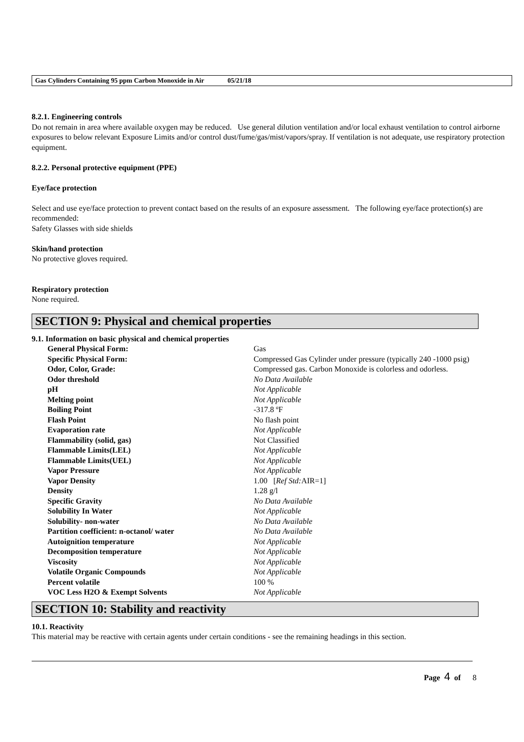Gas Cylinders Containing 95 ppm Carbon Monoxide in Air 05/21/18
8.2.1. Engineering controls
Do not remain in area where available oxygen may be reduced. Use general dilution ventilation and/or local exhaust ventilation to control airborne exposures to below relevant Exposure Limits and/or control dust/fume/gas/mist/vapors/spray. If ventilation is not adequate, use respiratory protection equipment.
8.2.2. Personal protective equipment (PPE)
Eye/face protection
Select and use eye/face protection to prevent contact based on the results of an exposure assessment. The following eye/face protection(s) are recommended:
Safety Glasses with side shields
Skin/hand protection
No protective gloves required.
Respiratory protection
None required.
SECTION 9: Physical and chemical properties
9.1. Information on basic physical and chemical properties
| General Physical Form: | Gas |
| Specific Physical Form: | Compressed Gas Cylinder under pressure (typically 240 -1000 psig) |
| Odor, Color, Grade: | Compressed gas. Carbon Monoxide is colorless and odorless. |
| Odor threshold | No Data Available |
| pH | Not Applicable |
| Melting point | Not Applicable |
| Boiling Point | -317.8 ºF |
| Flash Point | No flash point |
| Evaporation rate | Not Applicable |
| Flammability (solid, gas) | Not Classified |
| Flammable Limits(LEL) | Not Applicable |
| Flammable Limits(UEL) | Not Applicable |
| Vapor Pressure | Not Applicable |
| Vapor Density | 1.00 [ Ref Std: AIR=1] |
| Density | 1.28 g/l |
| Specific Gravity | No Data Available |
| Solubility In Water | Not Applicable |
| Solubility- non-water | No Data Available |
| Partition coefficient: n-octanol/ water | No Data Available |
| Autoignition temperature | Not Applicable |
| Decomposition temperature | Not Applicable |
| Viscosity | Not Applicable |
| Volatile Organic Compounds | Not Applicable |
| Percent volatile | 100 % |
| VOC Less H2O & Exempt Solvents | Not Applicable |
SECTION 10: Stability and reactivity
10.1. Reactivity
This material may be reactive with certain agents under certain conditions - see the remaining headings in this section.
Page 4 of 8